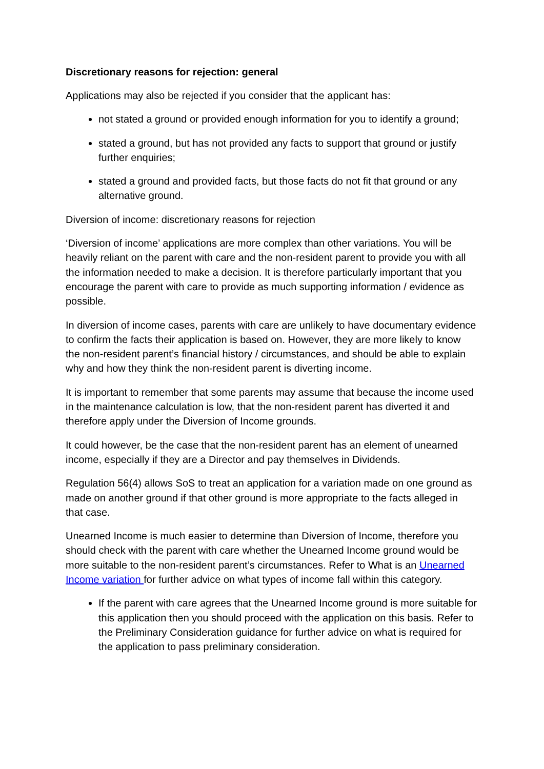Discretionary reasons for rejection: general
Applications may also be rejected if you consider that the applicant has:
not stated a ground or provided enough information for you to identify a ground;
stated a ground, but has not provided any facts to support that ground or justify further enquiries;
stated a ground and provided facts, but those facts do not fit that ground or any alternative ground.
Diversion of income: discretionary reasons for rejection
‘Diversion of income’ applications are more complex than other variations. You will be heavily reliant on the parent with care and the non-resident parent to provide you with all the information needed to make a decision. It is therefore particularly important that you encourage the parent with care to provide as much supporting information / evidence as possible.
In diversion of income cases, parents with care are unlikely to have documentary evidence to confirm the facts their application is based on. However, they are more likely to know the non-resident parent’s financial history / circumstances, and should be able to explain why and how they think the non-resident parent is diverting income.
It is important to remember that some parents may assume that because the income used in the maintenance calculation is low, that the non-resident parent has diverted it and therefore apply under the Diversion of Income grounds.
It could however, be the case that the non-resident parent has an element of unearned income, especially if they are a Director and pay themselves in Dividends.
Regulation 56(4) allows SoS to treat an application for a variation made on one ground as made on another ground if that other ground is more appropriate to the facts alleged in that case.
Unearned Income is much easier to determine than Diversion of Income, therefore you should check with the parent with care whether the Unearned Income ground would be more suitable to the non-resident parent’s circumstances. Refer to What is an Unearned Income variation for further advice on what types of income fall within this category.
If the parent with care agrees that the Unearned Income ground is more suitable for this application then you should proceed with the application on this basis. Refer to the Preliminary Consideration guidance for further advice on what is required for the application to pass preliminary consideration.